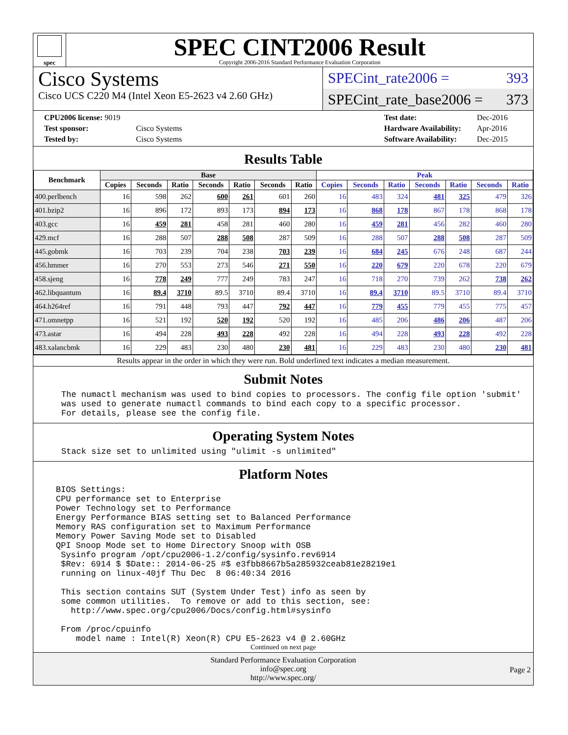spec
SPEC CINT2006 Result
Copyright 2006-2016 Standard Performance Evaluation Corporation
Cisco Systems
Cisco UCS C220 M4 (Intel Xeon E5-2623 v4 2.60 GHz)
SPECint_rate2006 = 393
SPECint_rate_base2006 = 373
| CPU2006 license: 9019 | |
| Test sponsor: | Cisco Systems |
| Tested by: | Cisco Systems |
| Test date: | Dec-2016 |
| Hardware Availability: | Apr-2016 |
| Software Availability: | Dec-2015 |
Results Table
| Benchmark | Base | | | | | | | Peak | | | | | | |
| --- | --- | --- | --- | --- | --- | --- | --- | --- | --- | --- | --- | --- | --- | --- |
| | Copies | Seconds | Ratio | Seconds | Ratio | Seconds | Ratio | Copies | Seconds | Ratio | Seconds | Ratio | Seconds | Ratio |
| 400.perlbench | 16 | 598 | 262 | 600 | 261 | 601 | 260 | 16 | 483 | 324 | 481 | 325 | 479 | 326 |
| 401.bzip2 | 16 | 896 | 172 | 893 | 173 | 894 | 173 | 16 | 868 | 178 | 867 | 178 | 868 | 178 |
| 403.gcc | 16 | 459 | 281 | 458 | 281 | 460 | 280 | 16 | 459 | 281 | 456 | 282 | 460 | 280 |
| 429.mcf | 16 | 288 | 507 | 288 | 508 | 287 | 509 | 16 | 288 | 507 | 288 | 508 | 287 | 509 |
| 445.gobmk | 16 | 703 | 239 | 704 | 238 | 703 | 239 | 16 | 684 | 245 | 676 | 248 | 687 | 244 |
| 456.hmmer | 16 | 270 | 553 | 273 | 546 | 271 | 550 | 16 | 220 | 679 | 220 | 678 | 220 | 679 |
| 458.sjeng | 16 | 778 | 249 | 777 | 249 | 783 | 247 | 16 | 718 | 270 | 739 | 262 | 738 | 262 |
| 462.libquantum | 16 | 89.4 | 3710 | 89.5 | 3710 | 89.4 | 3710 | 16 | 89.4 | 3710 | 89.5 | 3710 | 89.4 | 3710 |
| 464.h264ref | 16 | 791 | 448 | 793 | 447 | 792 | 447 | 16 | 779 | 455 | 779 | 455 | 775 | 457 |
| 471.omnetpp | 16 | 521 | 192 | 520 | 192 | 520 | 192 | 16 | 485 | 206 | 486 | 206 | 487 | 206 |
| 473.astar | 16 | 494 | 228 | 493 | 228 | 492 | 228 | 16 | 494 | 228 | 493 | 228 | 492 | 228 |
| 483.xalancbmk | 16 | 229 | 483 | 230 | 480 | 230 | 481 | 16 | 229 | 483 | 230 | 480 | 230 | 481 |
Results appear in the order in which they were run. Bold underlined text indicates a median measurement.
Submit Notes
The numactl mechanism was used to bind copies to processors. The config file option 'submit'
was used to generate numactl commands to bind each copy to a specific processor.
For details, please see the config file.
Operating System Notes
Stack size set to unlimited using "ulimit -s unlimited"
Platform Notes
BIOS Settings:
CPU performance set to Enterprise
Power Technology set to Performance
Energy Performance BIAS setting set to Balanced Performance
Memory RAS configuration set to Maximum Performance
Memory Power Saving Mode set to Disabled
QPI Snoop Mode set to Home Directory Snoop with OSB
 Sysinfo program /opt/cpu2006-1.2/config/sysinfo.rev6914
 $Rev: 6914 $ $Date:: 2014-06-25 #$ e3fbb8667b5a285932ceab81e28219e1
 running on linux-40jf Thu Dec  8 06:40:34 2016

 This section contains SUT (System Under Test) info as seen by
 some common utilities.  To remove or add to this section, see:
   http://www.spec.org/cpu2006/Docs/config.html#sysinfo

 From /proc/cpuinfo
    model name : Intel(R) Xeon(R) CPU E5-2623 v4 @ 2.60GHz
Continued on next page
Standard Performance Evaluation Corporation
info@spec.org
http://www.spec.org/
Page 2